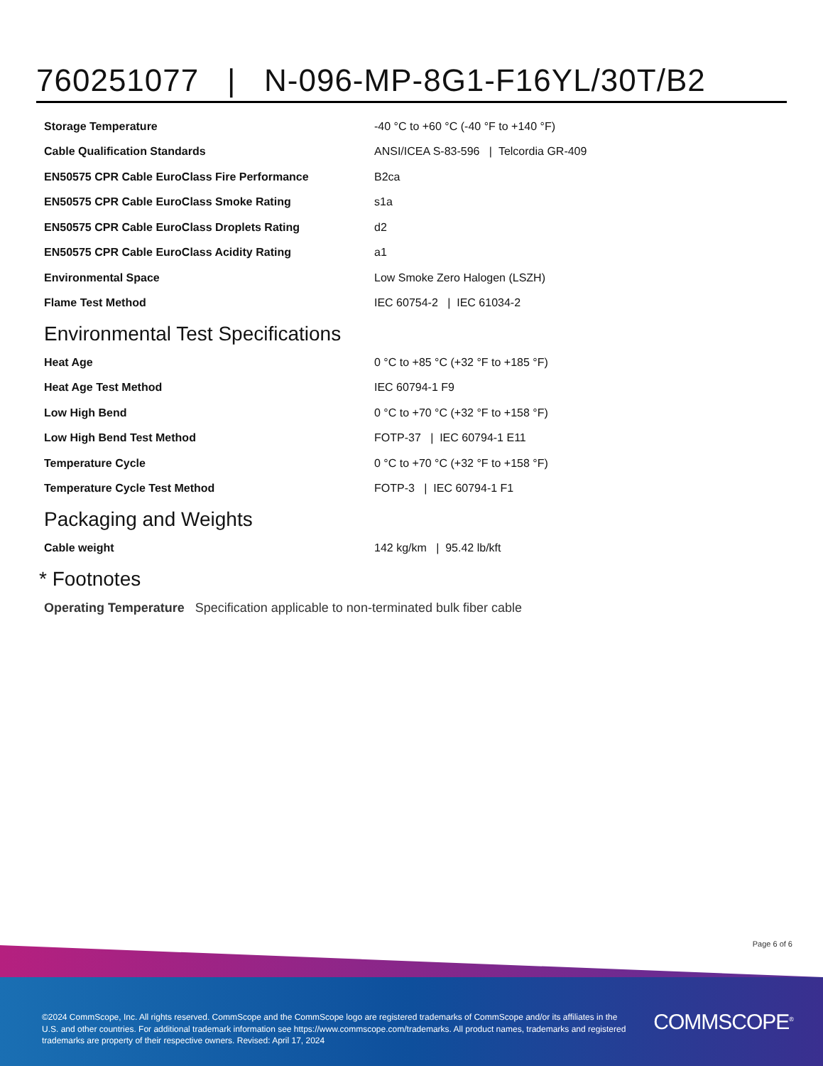760251077 | N-096-MP-8G1-F16YL/30T/B2
| Storage Temperature | -40 °C to +60 °C (-40 °F to +140 °F) |
| Cable Qualification Standards | ANSI/ICEA S-83-596 / Telcordia GR-409 |
| EN50575 CPR Cable EuroClass Fire Performance | B2ca |
| EN50575 CPR Cable EuroClass Smoke Rating | s1a |
| EN50575 CPR Cable EuroClass Droplets Rating | d2 |
| EN50575 CPR Cable EuroClass Acidity Rating | a1 |
| Environmental Space | Low Smoke Zero Halogen (LSZH) |
| Flame Test Method | IEC 60754-2 / IEC 61034-2 |
Environmental Test Specifications
| Heat Age | 0 °C to +85 °C (+32 °F to +185 °F) |
| Heat Age Test Method | IEC 60794-1 F9 |
| Low High Bend | 0 °C to +70 °C (+32 °F to +158 °F) |
| Low High Bend Test Method | FOTP-37 / IEC 60794-1 E11 |
| Temperature Cycle | 0 °C to +70 °C (+32 °F to +158 °F) |
| Temperature Cycle Test Method | FOTP-3 / IEC 60794-1 F1 |
Packaging and Weights
| Cable weight | 142 kg/km / 95.42 lb/kft |
* Footnotes
Operating Temperature Specification applicable to non-terminated bulk fiber cable
Page 6 of 6
©2024 CommScope, Inc. All rights reserved. CommScope and the CommScope logo are registered trademarks of CommScope and/or its affiliates in the U.S. and other countries. For additional trademark information see https://www.commscope.com/trademarks. All product names, trademarks and registered trademarks are property of their respective owners. Revised: April 17, 2024
COMMSCOPE<sup>®</sup>